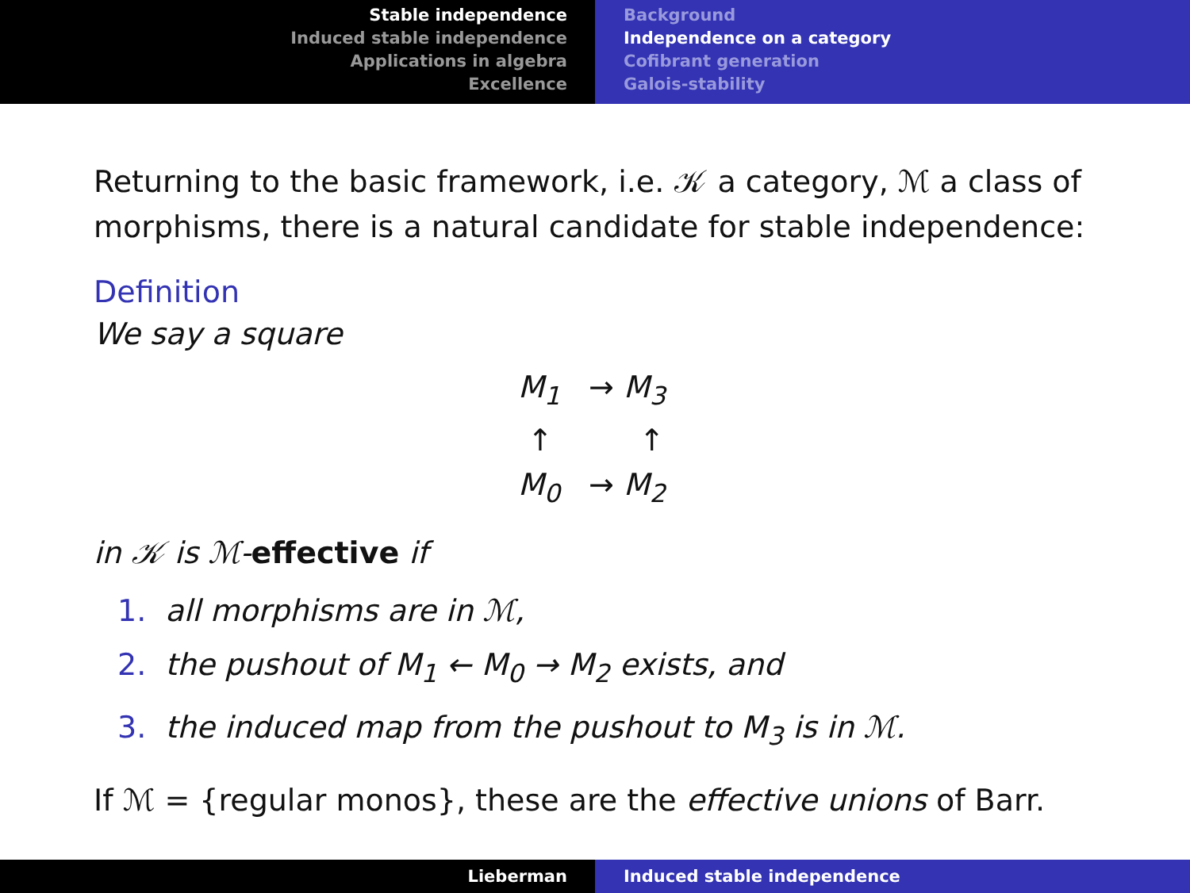Stable independence
Induced stable independence
Applications in algebra
Excellence
Background
Independence on a category
Cofibrant generation
Galois-stability
Returning to the basic framework, i.e. 𝒦 a category, ℳ a class of morphisms, there is a natural candidate for stable independence:
Definition
We say a square
M<sub>1</sub> → M<sub>3</sub>
↑ ↑
M<sub>0</sub> → M<sub>2</sub>
in 𝒦 is ℳ-effective if
1. all morphisms are in ℳ,
2. the pushout of M<sub>1</sub> ← M<sub>0</sub> → M<sub>2</sub> exists, and
3. the induced map from the pushout to M<sub>3</sub> is in ℳ.
If ℳ = {regular monos}, these are the effective unions of Barr.
Lieberman Induced stable independence